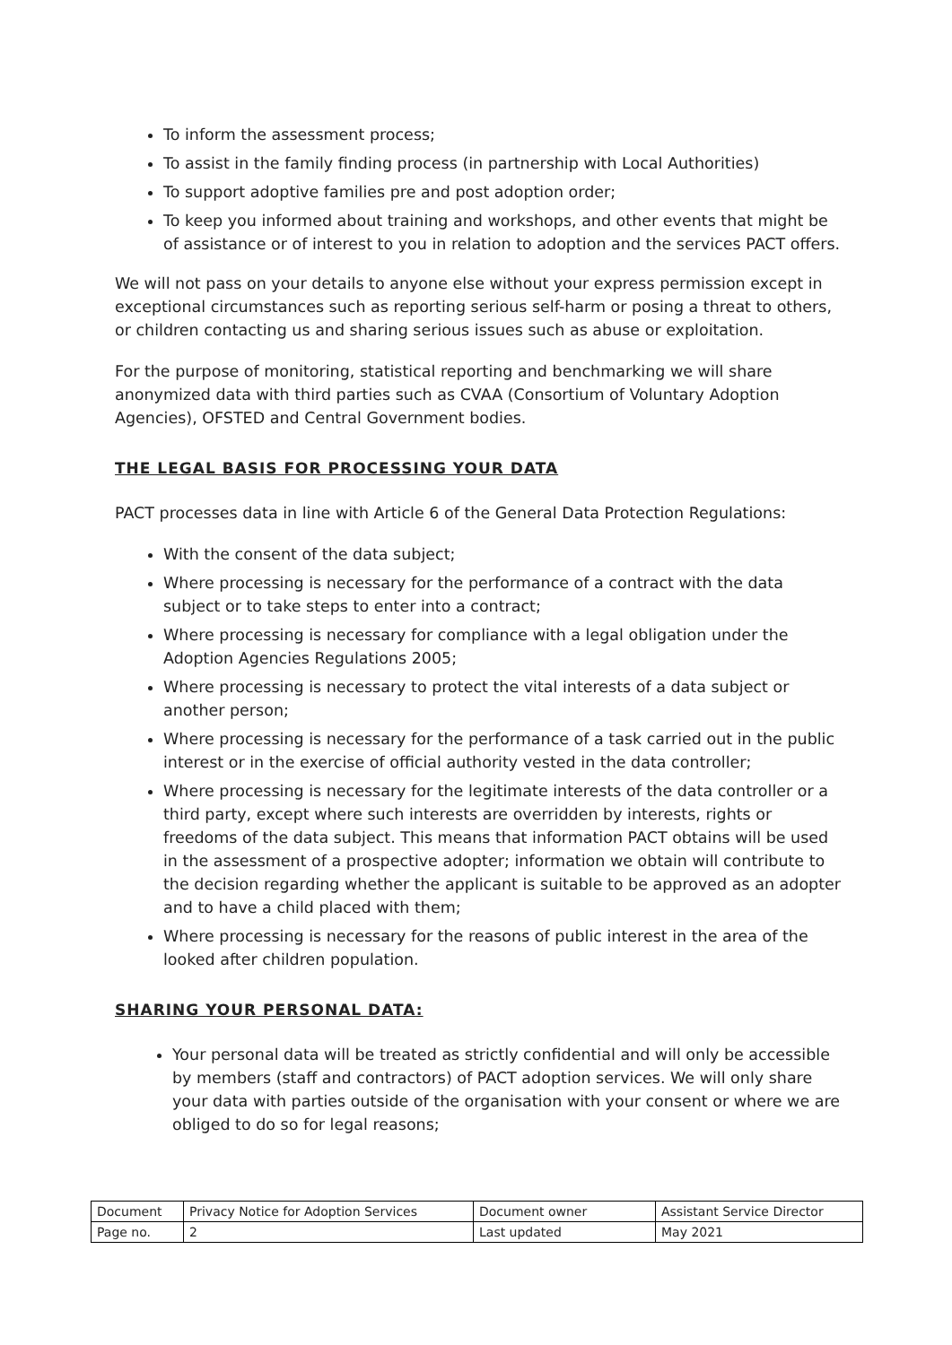To inform the assessment process;
To assist in the family finding process (in partnership with Local Authorities)
To support adoptive families pre and post adoption order;
To keep you informed about training and workshops, and other events that might be of assistance or of interest to you in relation to adoption and the services PACT offers.
We will not pass on your details to anyone else without your express permission except in exceptional circumstances such as reporting serious self-harm or posing a threat to others, or children contacting us and sharing serious issues such as abuse or exploitation.
For the purpose of monitoring, statistical reporting and benchmarking we will share anonymized data with third parties such as CVAA (Consortium of Voluntary Adoption Agencies), OFSTED and Central Government bodies.
THE LEGAL BASIS FOR PROCESSING YOUR DATA
PACT processes data in line with Article 6 of the General Data Protection Regulations:
With the consent of the data subject;
Where processing is necessary for the performance of a contract with the data subject or to take steps to enter into a contract;
Where processing is necessary for compliance with a legal obligation under the Adoption Agencies Regulations 2005;
Where processing is necessary to protect the vital interests of a data subject or another person;
Where processing is necessary for the performance of a task carried out in the public interest or in the exercise of official authority vested in the data controller;
Where processing is necessary for the legitimate interests of the data controller or a third party, except where such interests are overridden by interests, rights or freedoms of the data subject. This means that information PACT obtains will be used in the assessment of a prospective adopter; information we obtain will contribute to the decision regarding whether the applicant is suitable to be approved as an adopter and to have a child placed with them;
Where processing is necessary for the reasons of public interest in the area of the looked after children population.
SHARING YOUR PERSONAL DATA:
Your personal data will be treated as strictly confidential and will only be accessible by members (staff and contractors) of PACT adoption services. We will only share your data with parties outside of the organisation with your consent or where we are obliged to do so for legal reasons;
| Document | Privacy Notice for Adoption Services | Document owner | Assistant Service Director |
| Page no. | 2 | Last updated | May 2021 |